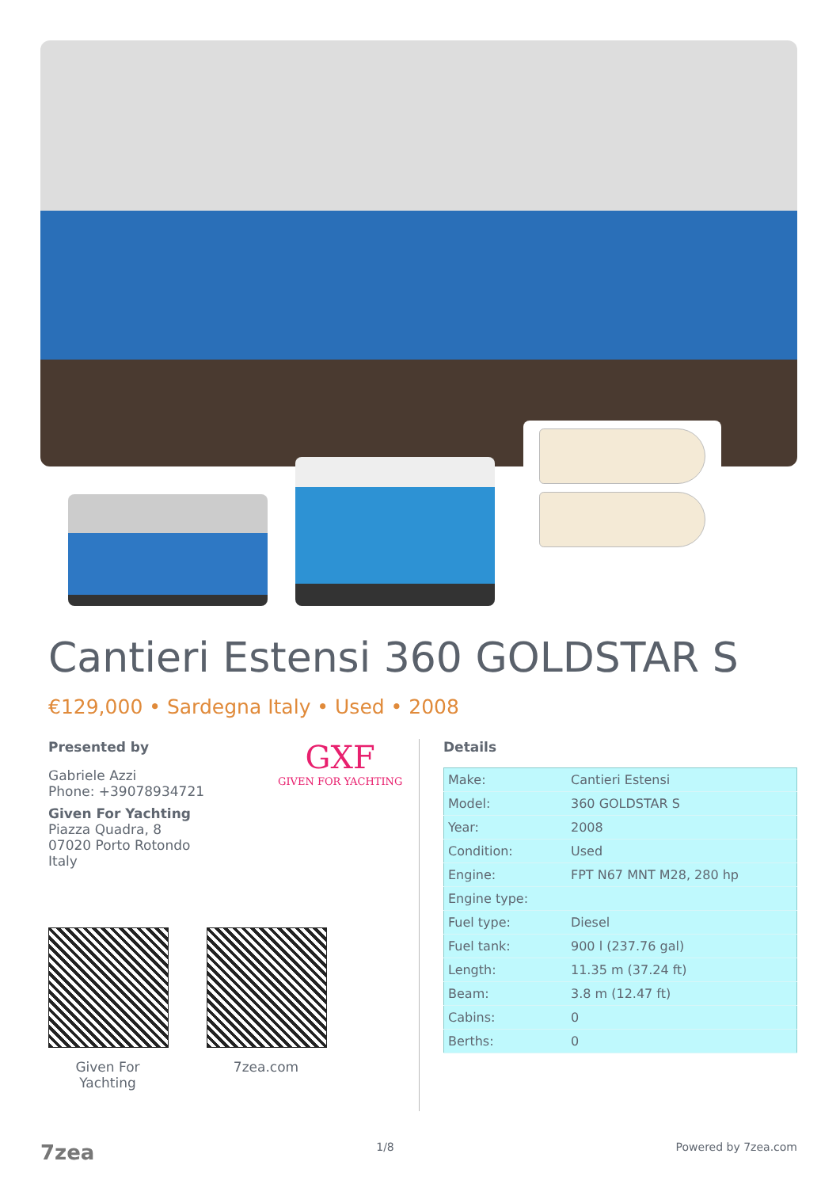Cantieri Estensi 360 GOLDSTAR S
€129,000 • Sardegna Italy • Used • 2008
Presented by
Gabriele Azzi
Phone: +39078934721
Given For Yachting
Piazza Quadra, 8
07020 Porto Rotondo
Italy
GXF
GIVEN FOR YACHTING
Given For Yachting
7zea.com
Details
| Make: | Cantieri Estensi |
| Model: | 360 GOLDSTAR S |
| Year: | 2008 |
| Condition: | Used |
| Engine: | FPT N67 MNT M28, 280 hp |
| Engine type: | |
| Fuel type: | Diesel |
| Fuel tank: | 900 l (237.76 gal) |
| Length: | 11.35 m (37.24 ft) |
| Beam: | 3.8 m (12.47 ft) |
| Cabins: | 0 |
| Berths: | 0 |
7zea 1/8 Powered by 7zea.com